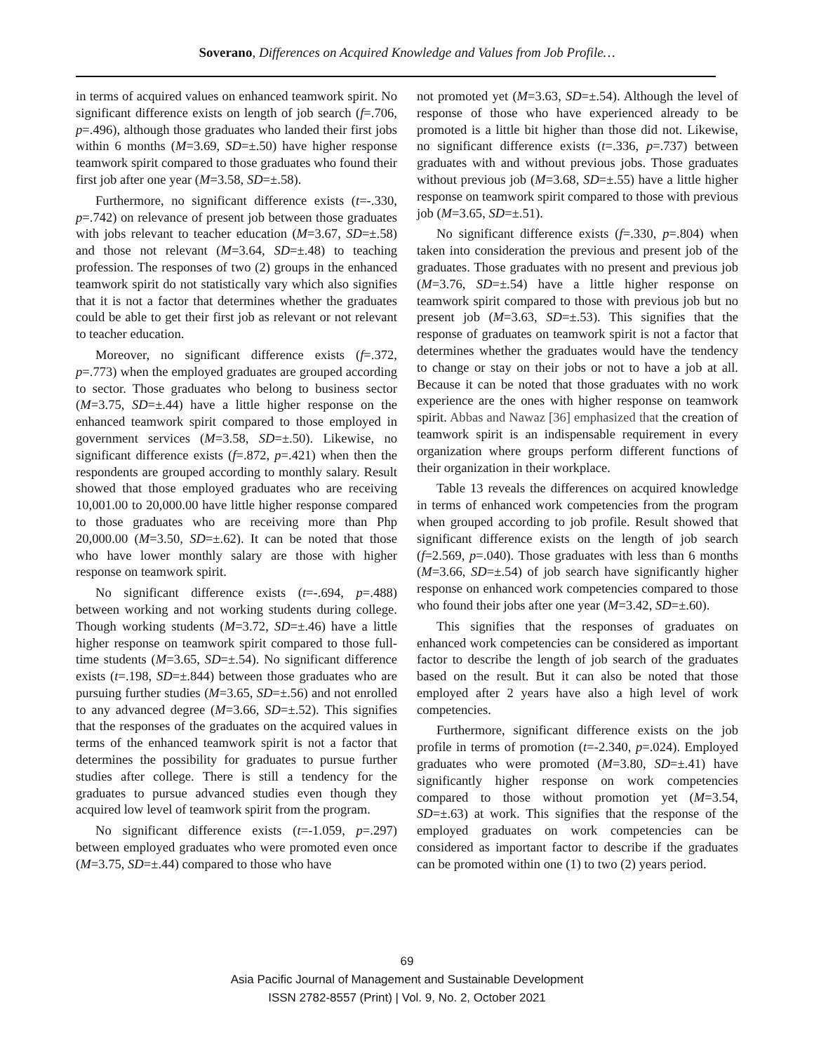Soverano, Differences on Acquired Knowledge and Values from Job Profile…
in terms of acquired values on enhanced teamwork spirit. No significant difference exists on length of job search (f=.706, p=.496), although those graduates who landed their first jobs within 6 months (M=3.69, SD=±.50) have higher response teamwork spirit compared to those graduates who found their first job after one year (M=3.58, SD=±.58).
Furthermore, no significant difference exists (t=-.330, p=.742) on relevance of present job between those graduates with jobs relevant to teacher education (M=3.67, SD=±.58) and those not relevant (M=3.64, SD=±.48) to teaching profession. The responses of two (2) groups in the enhanced teamwork spirit do not statistically vary which also signifies that it is not a factor that determines whether the graduates could be able to get their first job as relevant or not relevant to teacher education.
Moreover, no significant difference exists (f=.372, p=.773) when the employed graduates are grouped according to sector. Those graduates who belong to business sector (M=3.75, SD=±.44) have a little higher response on the enhanced teamwork spirit compared to those employed in government services (M=3.58, SD=±.50). Likewise, no significant difference exists (f=.872, p=.421) when then the respondents are grouped according to monthly salary. Result showed that those employed graduates who are receiving 10,001.00 to 20,000.00 have little higher response compared to those graduates who are receiving more than Php 20,000.00 (M=3.50, SD=±.62). It can be noted that those who have lower monthly salary are those with higher response on teamwork spirit.
No significant difference exists (t=-.694, p=.488) between working and not working students during college. Though working students (M=3.72, SD=±.46) have a little higher response on teamwork spirit compared to those full-time students (M=3.65, SD=±.54). No significant difference exists (t=.198, SD=±.844) between those graduates who are pursuing further studies (M=3.65, SD=±.56) and not enrolled to any advanced degree (M=3.66, SD=±.52). This signifies that the responses of the graduates on the acquired values in terms of the enhanced teamwork spirit is not a factor that determines the possibility for graduates to pursue further studies after college. There is still a tendency for the graduates to pursue advanced studies even though they acquired low level of teamwork spirit from the program.
No significant difference exists (t=-1.059, p=.297) between employed graduates who were promoted even once (M=3.75, SD=±.44) compared to those who have
not promoted yet (M=3.63, SD=±.54). Although the level of response of those who have experienced already to be promoted is a little bit higher than those did not. Likewise, no significant difference exists (t=.336, p=.737) between graduates with and without previous jobs. Those graduates without previous job (M=3.68, SD=±.55) have a little higher response on teamwork spirit compared to those with previous job (M=3.65, SD=±.51).
No significant difference exists (f=.330, p=.804) when taken into consideration the previous and present job of the graduates. Those graduates with no present and previous job (M=3.76, SD=±.54) have a little higher response on teamwork spirit compared to those with previous job but no present job (M=3.63, SD=±.53). This signifies that the response of graduates on teamwork spirit is not a factor that determines whether the graduates would have the tendency to change or stay on their jobs or not to have a job at all. Because it can be noted that those graduates with no work experience are the ones with higher response on teamwork spirit. Abbas and Nawaz [36] emphasized that the creation of teamwork spirit is an indispensable requirement in every organization where groups perform different functions of their organization in their workplace.
Table 13 reveals the differences on acquired knowledge in terms of enhanced work competencies from the program when grouped according to job profile. Result showed that significant difference exists on the length of job search (f=2.569, p=.040). Those graduates with less than 6 months (M=3.66, SD=±.54) of job search have significantly higher response on enhanced work competencies compared to those who found their jobs after one year (M=3.42, SD=±.60).
This signifies that the responses of graduates on enhanced work competencies can be considered as important factor to describe the length of job search of the graduates based on the result. But it can also be noted that those employed after 2 years have also a high level of work competencies.
Furthermore, significant difference exists on the job profile in terms of promotion (t=-2.340, p=.024). Employed graduates who were promoted (M=3.80, SD=±.41) have significantly higher response on work competencies compared to those without promotion yet (M=3.54, SD=±.63) at work. This signifies that the response of the employed graduates on work competencies can be considered as important factor to describe if the graduates can be promoted within one (1) to two (2) years period.
69
Asia Pacific Journal of Management and Sustainable Development
ISSN 2782-8557 (Print) | Vol. 9, No. 2, October 2021